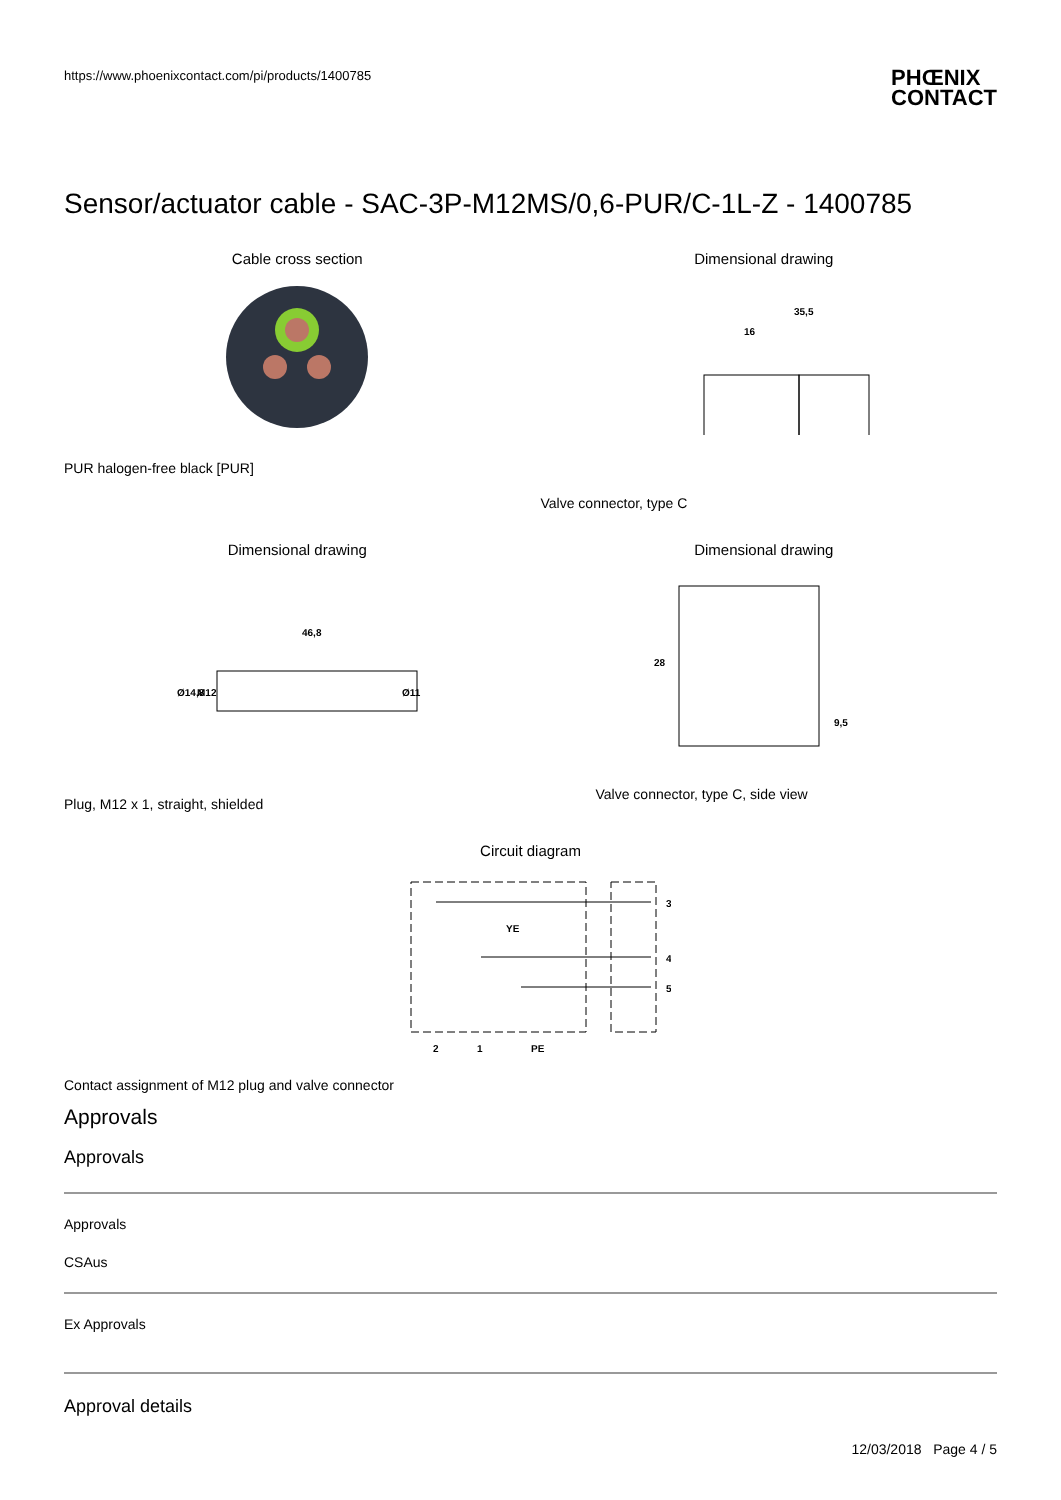https://www.phoenixcontact.com/pi/products/1400785
PHŒNIX
CONTACT
Sensor/actuator cable - SAC-3P-M12MS/0,6-PUR/C-1L-Z - 1400785
Cable cross section
PUR halogen-free black [PUR]
Dimensional drawing
16
35,5
Valve connector, type C
Dimensional drawing
46,8
Ø14,8
M12
Ø11
Plug, M12 x 1, straight, shielded
Dimensional drawing
28
9,5
Valve connector, type C, side view
Circuit diagram
3
4
5
YE
2
1
PE
Contact assignment of M12 plug and valve connector
Approvals
Approvals
Approvals
CSAus
Ex Approvals
Approval details
12/03/2018 Page 4 / 5